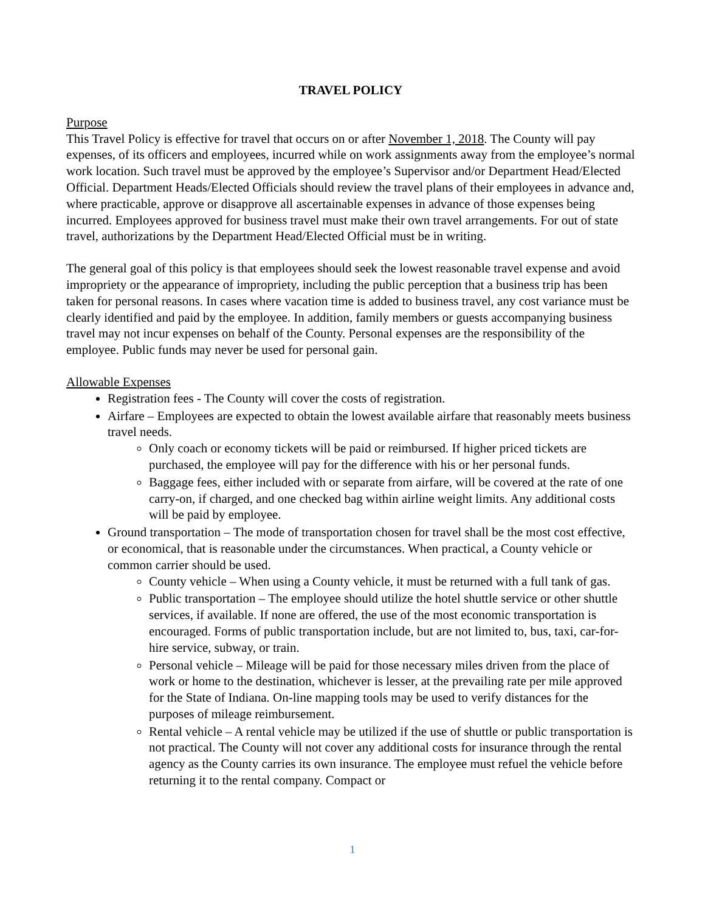TRAVEL POLICY
Purpose
This Travel Policy is effective for travel that occurs on or after November 1, 2018. The County will pay expenses, of its officers and employees, incurred while on work assignments away from the employee’s normal work location. Such travel must be approved by the employee’s Supervisor and/or Department Head/Elected Official. Department Heads/Elected Officials should review the travel plans of their employees in advance and, where practicable, approve or disapprove all ascertainable expenses in advance of those expenses being incurred. Employees approved for business travel must make their own travel arrangements. For out of state travel, authorizations by the Department Head/Elected Official must be in writing.
The general goal of this policy is that employees should seek the lowest reasonable travel expense and avoid impropriety or the appearance of impropriety, including the public perception that a business trip has been taken for personal reasons. In cases where vacation time is added to business travel, any cost variance must be clearly identified and paid by the employee. In addition, family members or guests accompanying business travel may not incur expenses on behalf of the County. Personal expenses are the responsibility of the employee. Public funds may never be used for personal gain.
Allowable Expenses
Registration fees - The County will cover the costs of registration.
Airfare – Employees are expected to obtain the lowest available airfare that reasonably meets business travel needs.
Only coach or economy tickets will be paid or reimbursed. If higher priced tickets are purchased, the employee will pay for the difference with his or her personal funds.
Baggage fees, either included with or separate from airfare, will be covered at the rate of one carry-on, if charged, and one checked bag within airline weight limits. Any additional costs will be paid by employee.
Ground transportation – The mode of transportation chosen for travel shall be the most cost effective, or economical, that is reasonable under the circumstances. When practical, a County vehicle or common carrier should be used.
County vehicle – When using a County vehicle, it must be returned with a full tank of gas.
Public transportation – The employee should utilize the hotel shuttle service or other shuttle services, if available. If none are offered, the use of the most economic transportation is encouraged. Forms of public transportation include, but are not limited to, bus, taxi, car-for-hire service, subway, or train.
Personal vehicle – Mileage will be paid for those necessary miles driven from the place of work or home to the destination, whichever is lesser, at the prevailing rate per mile approved for the State of Indiana. On-line mapping tools may be used to verify distances for the purposes of mileage reimbursement.
Rental vehicle – A rental vehicle may be utilized if the use of shuttle or public transportation is not practical. The County will not cover any additional costs for insurance through the rental agency as the County carries its own insurance. The employee must refuel the vehicle before returning it to the rental company. Compact or
1